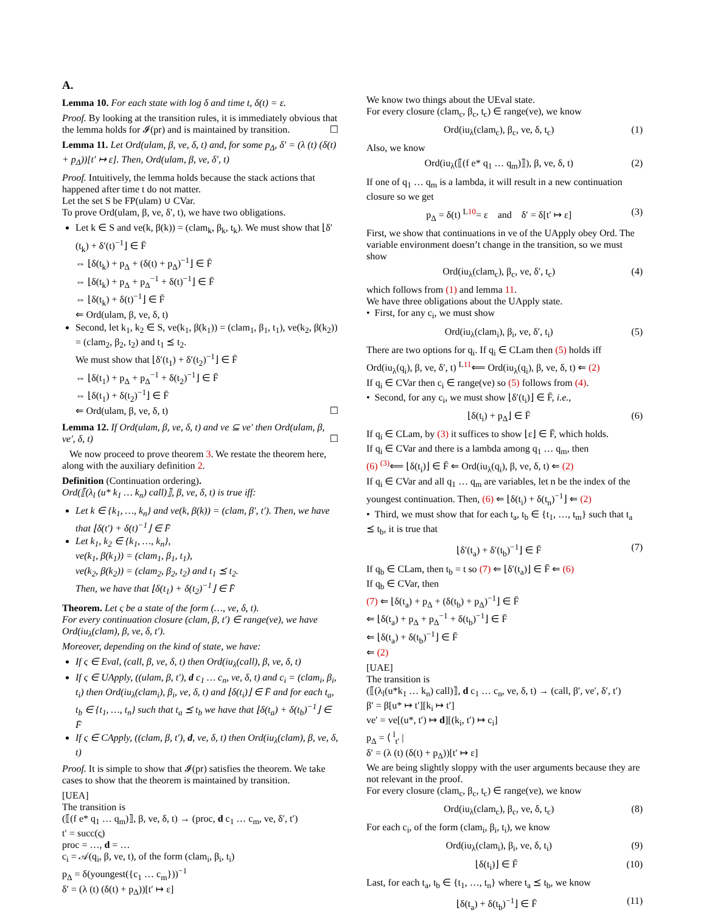A.
Lemma 10. For each state with log δ and time t, δ(t) = ε.
Proof. By looking at the transition rules, it is immediately obvious that the lemma holds for 𝓘(pr) and is maintained by transition. ☐
Lemma 11. Let Ord(ulam, β, ve, δ, t) and, for some p<sub>Δ</sub>, δ′ = (λ (t) (δ(t) + p<sub>Δ</sub>))[t′ ↦ ε]. Then, Ord(ulam, β, ve, δ′, t)
Proof. Intuitively, the lemma holds because the stack actions that happened after time t do not matter.
Let the set S be FP(ulam) ∪ CVar.
To prove Ord(ulam, β, ve, δ′, t), we have two obligations.
Let k ∈ S and ve(k, β(k)) = (clam<sub>k</sub>, β<sub>k</sub>, t<sub>k</sub>). We must show that ⌊δ′(t<sub>k</sub>) + δ′(t)<sup>−1</sup>⌋ ∈ F̄
⇔ ⌊δ(t<sub>k</sub>) + p<sub>Δ</sub> + (δ(t) + p<sub>Δ</sub>)<sup>−1</sup>⌋ ∈ F̄
⇔ ⌊δ(t<sub>k</sub>) + p<sub>Δ</sub> + p<sub>Δ</sub><sup>−1</sup> + δ(t)<sup>−1</sup>⌋ ∈ F̄
⇔ ⌊δ(t<sub>k</sub>) + δ(t)<sup>−1</sup>⌋ ∈ F̄
⇐ Ord(ulam, β, ve, δ, t)
Second, let k<sub>1</sub>, k<sub>2</sub> ∈ S, ve(k<sub>1</sub>, β(k<sub>1</sub>)) = (clam<sub>1</sub>, β<sub>1</sub>, t<sub>1</sub>), ve(k<sub>2</sub>, β(k<sub>2</sub>)) = (clam<sub>2</sub>, β<sub>2</sub>, t<sub>2</sub>) and t<sub>1</sub> ⪯ t<sub>2</sub>.
We must show that ⌊δ′(t<sub>1</sub>) + δ′(t<sub>2</sub>)<sup>−1</sup>⌋ ∈ F̄
⇔ ⌊δ(t<sub>1</sub>) + p<sub>Δ</sub> + p<sub>Δ</sub><sup>−1</sup> + δ(t<sub>2</sub>)<sup>−1</sup>⌋ ∈ F̄
⇔ ⌊δ(t<sub>1</sub>) + δ(t<sub>2</sub>)<sup>−1</sup>⌋ ∈ F̄
⇐ Ord(ulam, β, ve, δ, t) ☐
Lemma 12. If Ord(ulam, β, ve, δ, t) and ve ⊆ ve′ then Ord(ulam, β, ve′, δ, t) ☐
We now proceed to prove theorem 3. We restate the theorem here, along with the auxiliary definition 2.
Definition (Continuation ordering).
Ord(⟦(λ<sub>l</sub> (u* k<sub>1</sub> … k<sub>n</sub>) call)⟧, β, ve, δ, t) is true iff:
Let k ∈ {k<sub>1</sub>, …, k<sub>n</sub>} and ve(k, β(k)) = (clam, β′, t′). Then, we have that ⌊δ(t′) + δ(t)<sup>−1</sup>⌋ ∈ F̄
Let k<sub>1</sub>, k<sub>2</sub> ∈ {k<sub>1</sub>, …, k<sub>n</sub>},
ve(k<sub>1</sub>, β(k<sub>1</sub>)) = (clam<sub>1</sub>, β<sub>1</sub>, t<sub>1</sub>),
ve(k<sub>2</sub>, β(k<sub>2</sub>)) = (clam<sub>2</sub>, β<sub>2</sub>, t<sub>2</sub>) and t<sub>1</sub> ⪯ t<sub>2</sub>.
Then, we have that ⌊δ(t<sub>1</sub>) + δ(t<sub>2</sub>)<sup>−1</sup>⌋ ∈ F̄
Theorem. Let ς be a state of the form (…, ve, δ, t).
For every continuation closure (clam, β, t′) ∈ range(ve), we have Ord(iu<sub>λ</sub>(clam), β, ve, δ, t′).
Moreover, depending on the kind of state, we have:
If ς ∈ Eval, (call, β, ve, δ, t) then Ord(iu<sub>λ</sub>(call), β, ve, δ, t)
If ς ∈ UApply, ((ulam, β, t′), d c<sub>1</sub> … c<sub>n</sub>, ve, δ, t) and c<sub>i</sub> = (clam<sub>i</sub>, β<sub>i</sub>, t<sub>i</sub>) then Ord(iu<sub>λ</sub>(clam<sub>i</sub>), β<sub>i</sub>, ve, δ, t) and ⌊δ(t<sub>i</sub>)⌋ ∈ F̄ and for each t<sub>a</sub>, t<sub>b</sub> ∈ {t<sub>1</sub>, …, t<sub>n</sub>} such that t<sub>a</sub> ⪯ t<sub>b</sub> we have that ⌊δ(t<sub>a</sub>) + δ(t<sub>b</sub>)<sup>−1</sup>⌋ ∈ F̄
If ς ∈ CApply, ((clam, β, t′), d, ve, δ, t) then Ord(iu<sub>λ</sub>(clam), β, ve, δ, t)
Proof. It is simple to show that 𝓘(pr) satisfies the theorem. We take cases to show that the theorem is maintained by transition.
[UEA]
The transition is
(⟦(f e* q<sub>1</sub> … q<sub>m</sub>)⟧, β, ve, δ, t) → (proc, d c<sub>1</sub> … c<sub>m</sub>, ve, δ′, t′)
t′ = succ(ς)
proc = …, d = …
c<sub>i</sub> = 𝒜(q<sub>i</sub>, β, ve, t), of the form (clam<sub>i</sub>, β<sub>i</sub>, t<sub>i</sub>)
p<sub>Δ</sub> = δ(youngest({c<sub>1</sub> … c<sub>m</sub>}))<sup>−1</sup>
δ′ = (λ (t) (δ(t) + p<sub>Δ</sub>))[t′ ↦ ε]
We know two things about the UEval state.
For every closure (clam<sub>c</sub>, β<sub>c</sub>, t<sub>c</sub>) ∈ range(ve), we know
Ord(iu<sub>λ</sub>(clam<sub>c</sub>), β<sub>c</sub>, ve, δ, t<sub>c</sub>) (1)
Also, we know
Ord(iu<sub>λ</sub>(⟦(f e* q<sub>1</sub> … q<sub>m</sub>)⟧), β, ve, δ, t) (2)
If one of q<sub>1</sub> … q<sub>m</sub> is a lambda, it will result in a new continuation closure so we get
p<sub>Δ</sub> = δ(t) <sup>L10</sup>= ε and δ′ = δ[t′ ↦ ε] (3)
First, we show that continuations in ve of the UApply obey Ord. The variable environment doesn’t change in the transition, so we must show
Ord(iu<sub>λ</sub>(clam<sub>c</sub>), β<sub>c</sub>, ve, δ′, t<sub>c</sub>) (4)
which follows from (1) and lemma 11.
We have three obligations about the UApply state.
• First, for any c<sub>i</sub>, we must show
Ord(iu<sub>λ</sub>(clam<sub>i</sub>), β<sub>i</sub>, ve, δ′, t<sub>i</sub>) (5)
There are two options for q<sub>i</sub>. If q<sub>i</sub> ∈ CLam then (5) holds iff
Ord(iu<sub>λ</sub>(q<sub>i</sub>), β, ve, δ′, t) <sup>L11</sup>⟸ Ord(iu<sub>λ</sub>(q<sub>i</sub>), β, ve, δ, t) ⇐ (2)
If q<sub>i</sub> ∈ CVar then c<sub>i</sub> ∈ range(ve) so (5) follows from (4).
• Second, for any c<sub>i</sub>, we must show ⌊δ′(t<sub>i</sub>)⌋ ∈ F̄, i.e.,
⌊δ(t<sub>i</sub>) + p<sub>Δ</sub>⌋ ∈ F̄ (6)
If q<sub>i</sub> ∈ CLam, by (3) it suffices to show ⌊ε⌋ ∈ F̄, which holds.
If q<sub>i</sub> ∈ CVar and there is a lambda among q<sub>1</sub> … q<sub>m</sub>, then
(6) <sup>(3)</sup>⟸ ⌊δ(t<sub>i</sub>)⌋ ∈ F̄ ⇐ Ord(iu<sub>λ</sub>(q<sub>i</sub>), β, ve, δ, t) ⇐ (2)
If q<sub>i</sub> ∈ CVar and all q<sub>1</sub> … q<sub>m</sub> are variables, let n be the index of the youngest continuation. Then, (6) ⇐ ⌊δ(t<sub>i</sub>) + δ(t<sub>n</sub>)<sup>−1</sup>⌋ ⇐ (2)
• Third, we must show that for each t<sub>a</sub>, t<sub>b</sub> ∈ {t<sub>1</sub>, …, t<sub>m</sub>} such that t<sub>a</sub> ⪯ t<sub>b</sub>, it is true that
⌊δ′(t<sub>a</sub>) + δ′(t<sub>b</sub>)<sup>−1</sup>⌋ ∈ F̄ (7)
If q<sub>b</sub> ∈ CLam, then t<sub>b</sub> = t so (7) ⇐ ⌊δ′(t<sub>a</sub>)⌋ ∈ F̄ ⇐ (6)
If q<sub>b</sub> ∈ CVar, then
(7) ⇐ ⌊δ(t<sub>a</sub>) + p<sub>Δ</sub> + (δ(t<sub>b</sub>) + p<sub>Δ</sub>)<sup>−1</sup>⌋ ∈ F̄
⇐ ⌊δ(t<sub>a</sub>) + p<sub>Δ</sub> + p<sub>Δ</sub><sup>−1</sup> + δ(t<sub>b</sub>)<sup>−1</sup>⌋ ∈ F̄
⇐ ⌊δ(t<sub>a</sub>) + δ(t<sub>b</sub>)<sup>−1</sup>⌋ ∈ F̄
⇐ (2)
[UAE]
The transition is
(⟦(λ<sub>l</sub>(u*k<sub>1</sub> … k<sub>n</sub>) call)⟧, d c<sub>1</sub> … c<sub>n</sub>, ve, δ, t) → (call, β′, ve′, δ′, t′)
β′ = β[u* ↦ t′][k<sub>i</sub> ↦ t′]
ve′ = ve[(u*, t′) ↦ d][(k<sub>i</sub>, t′) ↦ c<sub>i</sub>]
p<sub>Δ</sub> = ⟨ <sup>l</sup><sub>t′</sub> |
δ′ = (λ (t) (δ(t) + p<sub>Δ</sub>))[t′ ↦ ε]
We are being slightly sloppy with the user arguments because they are not relevant in the proof.
For every closure (clam<sub>c</sub>, β<sub>c</sub>, t<sub>c</sub>) ∈ range(ve), we know
Ord(iu<sub>λ</sub>(clam<sub>c</sub>), β<sub>c</sub>, ve, δ, t<sub>c</sub>) (8)
For each c<sub>i</sub>, of the form (clam<sub>i</sub>, β<sub>i</sub>, t<sub>i</sub>), we know
Ord(iu<sub>λ</sub>(clam<sub>i</sub>), β<sub>i</sub>, ve, δ, t<sub>i</sub>) (9)
⌊δ(t<sub>i</sub>)⌋ ∈ F̄ (10)
Last, for each t<sub>a</sub>, t<sub>b</sub> ∈ {t<sub>1</sub>, …, t<sub>n</sub>} where t<sub>a</sub> ⪯ t<sub>b</sub>, we know
⌊δ(t<sub>a</sub>) + δ(t<sub>b</sub>)<sup>−1</sup>⌋ ∈ F̄ (11)